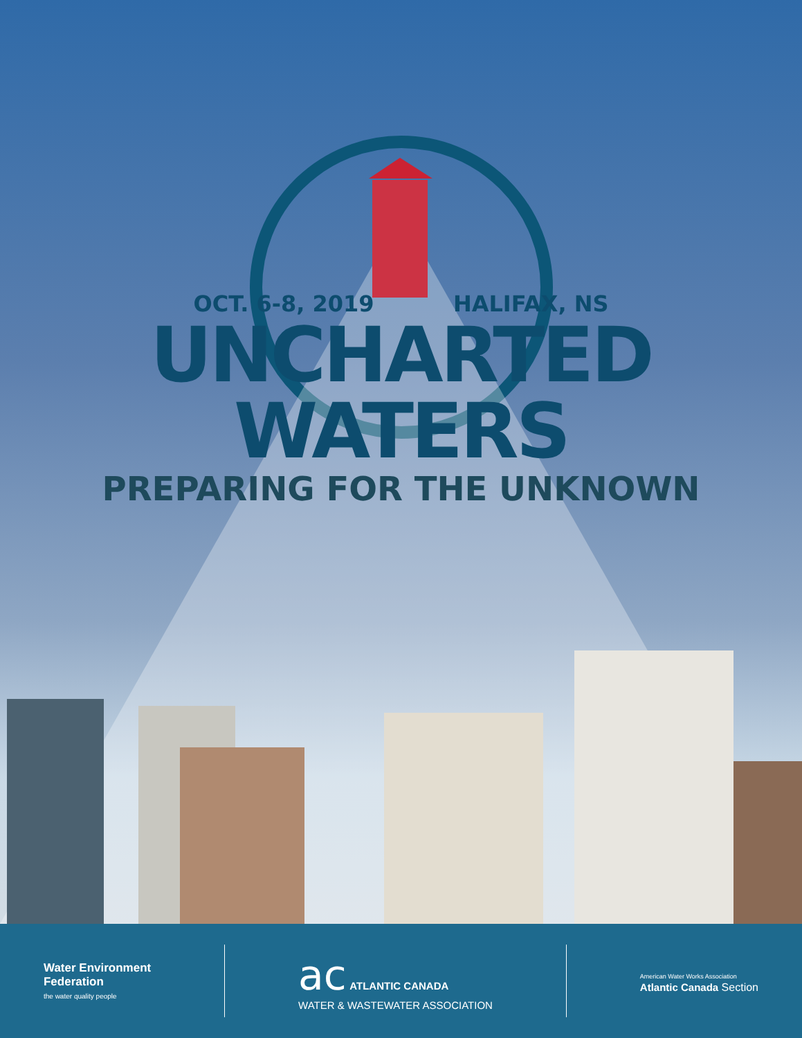OCT. 6-8, 2019 HALIFAX, NS
UNCHARTED
WATERS
PREPARING FOR THE UNKNOWN
Water Environment
Federation
the water quality people
ac ATLANTIC CANADA
WATER & WASTEWATER ASSOCIATION
American Water Works Association
Atlantic Canada Section